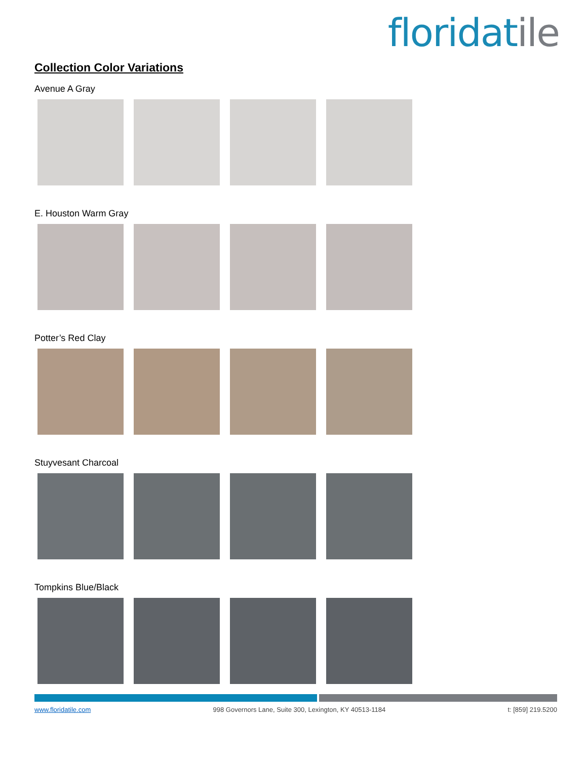floridatile
Collection Color Variations
Avenue A Gray
E. Houston Warm Gray
Potter’s Red Clay
Stuyvesant Charcoal
Tompkins Blue/Black
www.floridatile.com 998 Governors Lane, Suite 300, Lexington, KY 40513-1184 t: [859] 219.5200